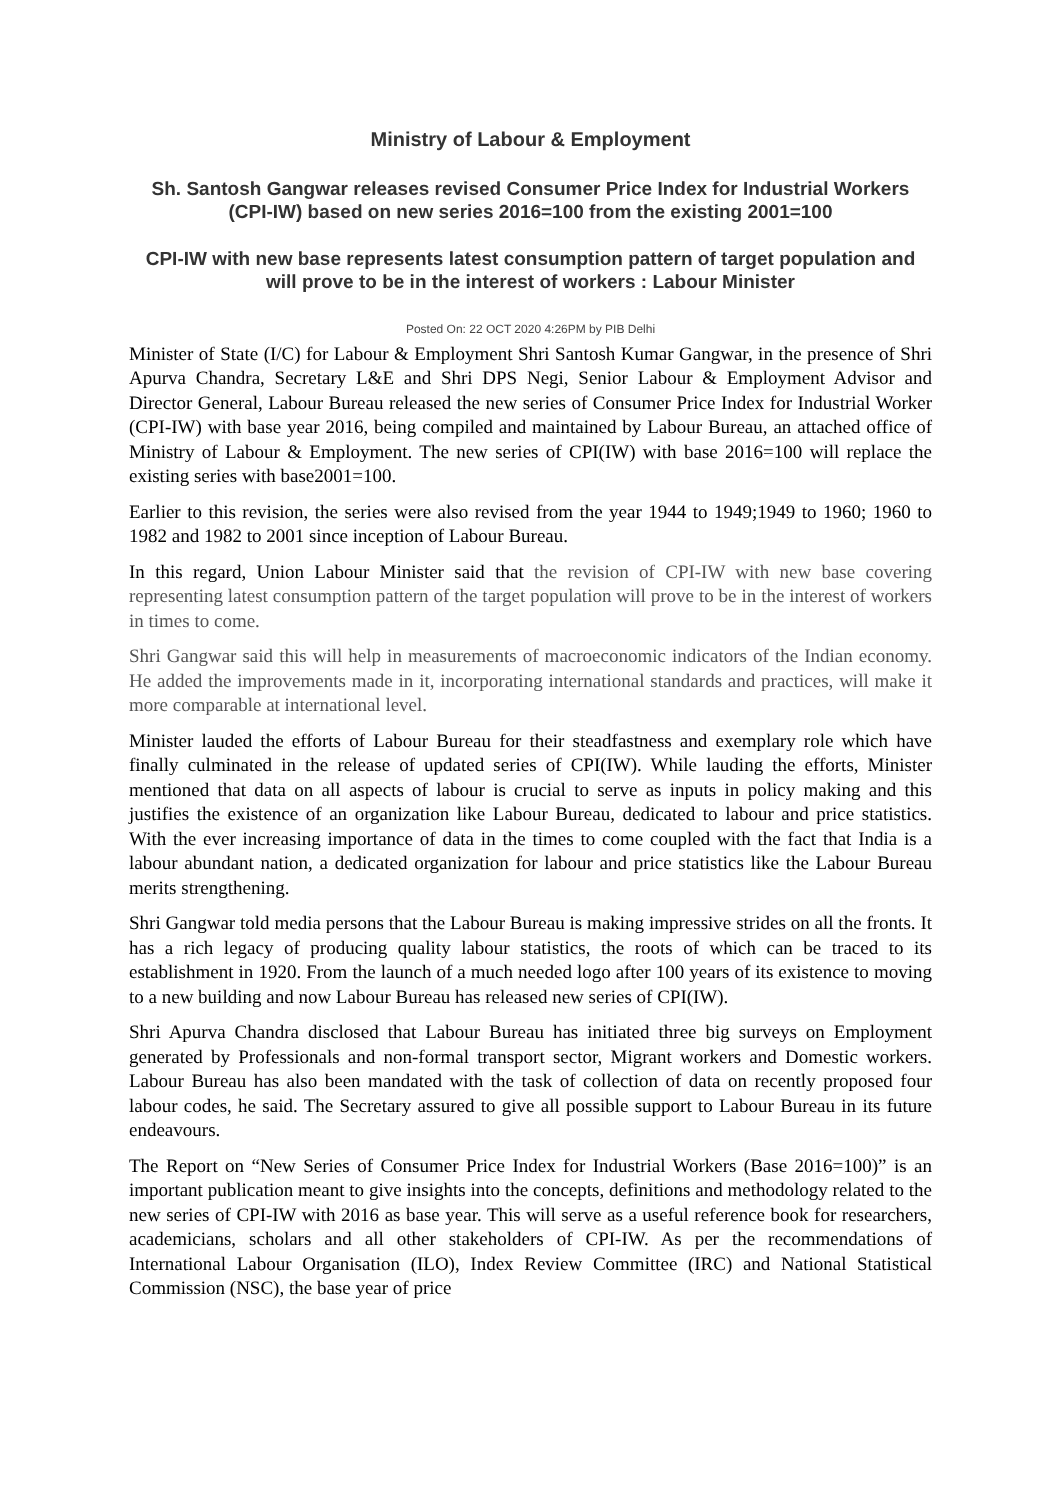Ministry of Labour & Employment
Sh. Santosh Gangwar releases revised Consumer Price Index for Industrial Workers (CPI-IW) based on new series 2016=100 from the existing 2001=100
CPI-IW with new base represents latest consumption pattern of target population and will prove to be in the interest of workers : Labour Minister
Posted On: 22 OCT 2020 4:26PM by PIB Delhi
Minister of State (I/C) for Labour & Employment Shri Santosh Kumar Gangwar, in the presence of Shri Apurva Chandra, Secretary L&E and Shri DPS Negi, Senior Labour & Employment Advisor and Director General, Labour Bureau released the new series of Consumer Price Index for Industrial Worker (CPI-IW) with base year 2016, being compiled and maintained by Labour Bureau, an attached office of Ministry of Labour & Employment. The new series of CPI(IW) with base 2016=100 will replace the existing series with base2001=100.
Earlier to this revision, the series were also revised from the year 1944 to 1949;1949 to 1960; 1960 to 1982 and 1982 to 2001 since inception of Labour Bureau.
In this regard, Union Labour Minister said that the revision of CPI-IW with new base covering representing latest consumption pattern of the target population will prove to be in the interest of workers in times to come.
Shri Gangwar said this will help in measurements of macroeconomic indicators of the Indian economy. He added the improvements made in it, incorporating international standards and practices, will make it more comparable at international level.
Minister lauded the efforts of Labour Bureau for their steadfastness and exemplary role which have finally culminated in the release of updated series of CPI(IW). While lauding the efforts, Minister mentioned that data on all aspects of labour is crucial to serve as inputs in policy making and this justifies the existence of an organization like Labour Bureau, dedicated to labour and price statistics. With the ever increasing importance of data in the times to come coupled with the fact that India is a labour abundant nation, a dedicated organization for labour and price statistics like the Labour Bureau merits strengthening.
Shri Gangwar told media persons that the Labour Bureau is making impressive strides on all the fronts. It has a rich legacy of producing quality labour statistics, the roots of which can be traced to its establishment in 1920. From the launch of a much needed logo after 100 years of its existence to moving to a new building and now Labour Bureau has released new series of CPI(IW).
Shri Apurva Chandra disclosed that Labour Bureau has initiated three big surveys on Employment generated by Professionals and non-formal transport sector, Migrant workers and Domestic workers. Labour Bureau has also been mandated with the task of collection of data on recently proposed four labour codes, he said. The Secretary assured to give all possible support to Labour Bureau in its future endeavours.
The Report on “New Series of Consumer Price Index for Industrial Workers (Base 2016=100)” is an important publication meant to give insights into the concepts, definitions and methodology related to the new series of CPI-IW with 2016 as base year. This will serve as a useful reference book for researchers, academicians, scholars and all other stakeholders of CPI-IW. As per the recommendations of International Labour Organisation (ILO), Index Review Committee (IRC) and National Statistical Commission (NSC), the base year of price